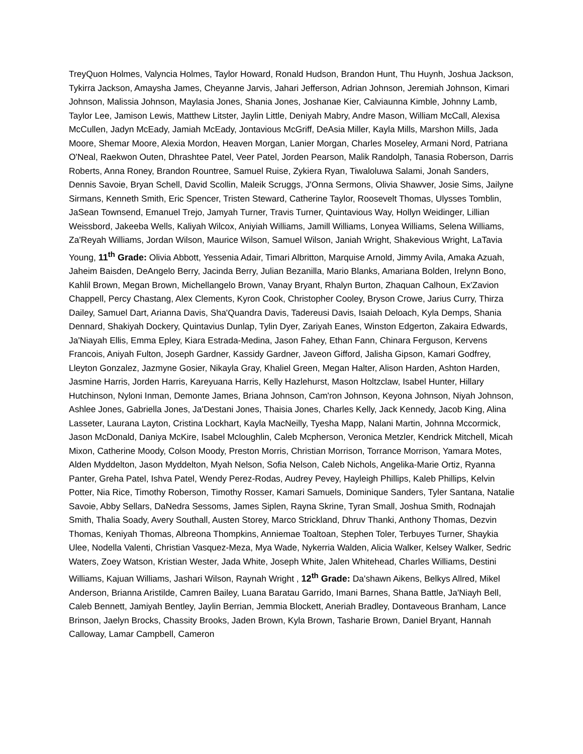TreyQuon Holmes, Valyncia Holmes, Taylor Howard, Ronald Hudson, Brandon Hunt, Thu Huynh, Joshua Jackson, Tykirra Jackson, Amaysha James, Cheyanne Jarvis, Jahari Jefferson, Adrian Johnson, Jeremiah Johnson, Kimari Johnson, Malissia Johnson, Maylasia Jones, Shania Jones, Joshanae Kier, Calviaunna Kimble, Johnny Lamb, Taylor Lee, Jamison Lewis, Matthew Litster, Jaylin Little, Deniyah Mabry, Andre Mason, William McCall, Alexisa McCullen, Jadyn McEady, Jamiah McEady, Jontavious McGriff, DeAsia Miller, Kayla Mills, Marshon Mills, Jada Moore, Shemar Moore, Alexia Mordon, Heaven Morgan, Lanier Morgan, Charles Moseley, Armani Nord, Patriana O'Neal, Raekwon Outen, Dhrashtee Patel, Veer Patel, Jorden Pearson, Malik Randolph, Tanasia Roberson, Darris Roberts, Anna Roney, Brandon Rountree, Samuel Ruise, Zykiera Ryan, Tiwaloluwa Salami, Jonah Sanders, Dennis Savoie, Bryan Schell, David Scollin, Maleik Scruggs, J'Onna Sermons, Olivia Shawver, Josie Sims, Jailyne Sirmans, Kenneth Smith, Eric Spencer, Tristen Steward, Catherine Taylor, Roosevelt Thomas, Ulysses Tomblin, JaSean Townsend, Emanuel Trejo, Jamyah Turner, Travis Turner, Quintavious Way, Hollyn Weidinger, Lillian Weissbord, Jakeeba Wells, Kaliyah Wilcox, Aniyiah Williams, Jamill Williams, Lonyea Williams, Selena Williams, Za'Reyah Williams, Jordan Wilson, Maurice Wilson, Samuel Wilson, Janiah Wright, Shakevious Wright, LaTavia Young, 11<sup>th</sup> Grade: Olivia Abbott, Yessenia Adair, Timari Albritton, Marquise Arnold, Jimmy Avila, Amaka Azuah, Jaheim Baisden, DeAngelo Berry, Jacinda Berry, Julian Bezanilla, Mario Blanks, Amariana Bolden, Irelynn Bono, Kahlil Brown, Megan Brown, Michellangelo Brown, Vanay Bryant, Rhalyn Burton, Zhaquan Calhoun, Ex'Zavion Chappell, Percy Chastang, Alex Clements, Kyron Cook, Christopher Cooley, Bryson Crowe, Jarius Curry, Thirza Dailey, Samuel Dart, Arianna Davis, Sha'Quandra Davis, Tadereusi Davis, Isaiah Deloach, Kyla Demps, Shania Dennard, Shakiyah Dockery, Quintavius Dunlap, Tylin Dyer, Zariyah Eanes, Winston Edgerton, Zakaira Edwards, Ja'Niayah Ellis, Emma Epley, Kiara Estrada-Medina, Jason Fahey, Ethan Fann, Chinara Ferguson, Kervens Francois, Aniyah Fulton, Joseph Gardner, Kassidy Gardner, Javeon Gifford, Jalisha Gipson, Kamari Godfrey, Lleyton Gonzalez, Jazmyne Gosier, Nikayla Gray, Khaliel Green, Megan Halter, Alison Harden, Ashton Harden, Jasmine Harris, Jorden Harris, Kareyuana Harris, Kelly Hazlehurst, Mason Holtzclaw, Isabel Hunter, Hillary Hutchinson, Nyloni Inman, Demonte James, Briana Johnson, Cam'ron Johnson, Keyona Johnson, Niyah Johnson, Ashlee Jones, Gabriella Jones, Ja'Destani Jones, Thaisia Jones, Charles Kelly, Jack Kennedy, Jacob King, Alina Lasseter, Laurana Layton, Cristina Lockhart, Kayla MacNeilly, Tyesha Mapp, Nalani Martin, Johnna Mccormick, Jason McDonald, Daniya McKire, Isabel Mcloughlin, Caleb Mcpherson, Veronica Metzler, Kendrick Mitchell, Micah Mixon, Catherine Moody, Colson Moody, Preston Morris, Christian Morrison, Torrance Morrison, Yamara Motes, Alden Myddelton, Jason Myddelton, Myah Nelson, Sofia Nelson, Caleb Nichols, Angelika-Marie Ortiz, Ryanna Panter, Greha Patel, Ishva Patel, Wendy Perez-Rodas, Audrey Pevey, Hayleigh Phillips, Kaleb Phillips, Kelvin Potter, Nia Rice, Timothy Roberson, Timothy Rosser, Kamari Samuels, Dominique Sanders, Tyler Santana, Natalie Savoie, Abby Sellars, DaNedra Sessoms, James Siplen, Rayna Skrine, Tyran Small, Joshua Smith, Rodnajah Smith, Thalia Soady, Avery Southall, Austen Storey, Marco Strickland, Dhruv Thanki, Anthony Thomas, Dezvin Thomas, Keniyah Thomas, Albreona Thompkins, Anniemae Toaltoan, Stephen Toler, Terbuyes Turner, Shaykia Ulee, Nodella Valenti, Christian Vasquez-Meza, Mya Wade, Nykerria Walden, Alicia Walker, Kelsey Walker, Sedric Waters, Zoey Watson, Kristian Wester, Jada White, Joseph White, Jalen Whitehead, Charles Williams, Destini Williams, Kajuan Williams, Jashari Wilson, Raynah Wright , 12<sup>th</sup> Grade: Da'shawn Aikens, Belkys Allred, Mikel Anderson, Brianna Aristilde, Camren Bailey, Luana Baratau Garrido, Imani Barnes, Shana Battle, Ja'Niayh Bell, Caleb Bennett, Jamiyah Bentley, Jaylin Berrian, Jemmia Blockett, Aneriah Bradley, Dontaveous Branham, Lance Brinson, Jaelyn Brocks, Chassity Brooks, Jaden Brown, Kyla Brown, Tasharie Brown, Daniel Bryant, Hannah Calloway, Lamar Campbell, Cameron